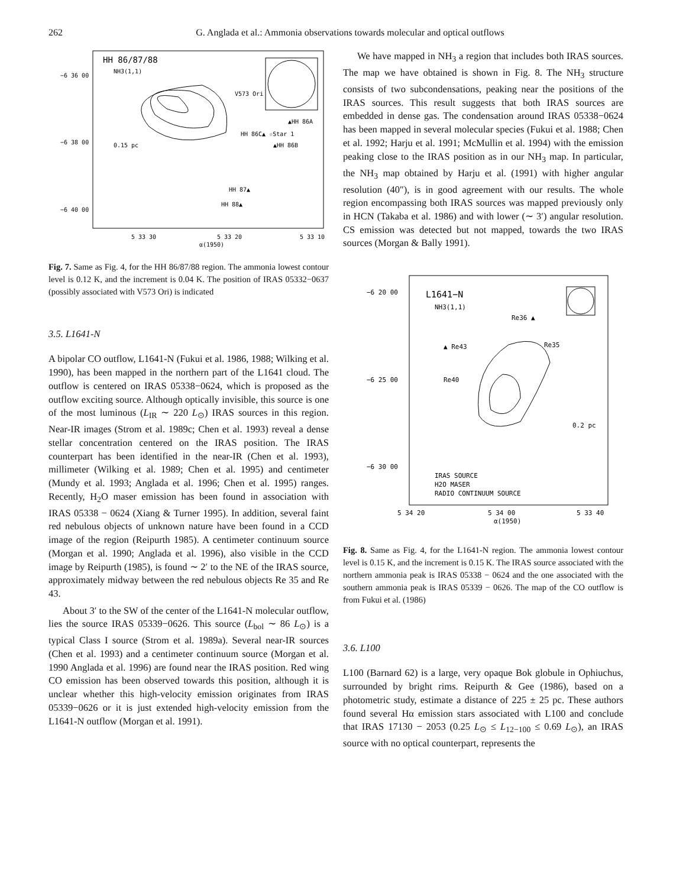262 G. Anglada et al.: Ammonia observations towards molecular and optical outflows
HH 86/87/88
NH3(1,1)
−6 36 00
−6 38 00
−6 40 00
0.15 pc
V573 Ori
HH 86C▲ ☆Star 1
▲HH 86A
▲HH 86B
HH 87▲
HH 88▲
5 33 30
5 33 20
5 33 10
α(1950)
Fig. 7. Same as Fig. 4, for the HH 86/87/88 region. The ammonia lowest contour level is 0.12 K, and the increment is 0.04 K. The position of IRAS 05332−0637 (possibly associated with V573 Ori) is indicated
3.5. L1641-N
A bipolar CO outflow, L1641-N (Fukui et al. 1986, 1988; Wilking et al. 1990), has been mapped in the northern part of the L1641 cloud. The outflow is centered on IRAS 05338−0624, which is proposed as the outflow exciting source. Although optically invisible, this source is one of the most luminous (L<sub>IR</sub> ∼ 220 L<sub>⊙</sub>) IRAS sources in this region. Near-IR images (Strom et al. 1989c; Chen et al. 1993) reveal a dense stellar concentration centered on the IRAS position. The IRAS counterpart has been identified in the near-IR (Chen et al. 1993), millimeter (Wilking et al. 1989; Chen et al. 1995) and centimeter (Mundy et al. 1993; Anglada et al. 1996; Chen et al. 1995) ranges. Recently, H<sub>2</sub>O maser emission has been found in association with IRAS 05338 − 0624 (Xiang & Turner 1995). In addition, several faint red nebulous objects of unknown nature have been found in a CCD image of the region (Reipurth 1985). A centimeter continuum source (Morgan et al. 1990; Anglada et al. 1996), also visible in the CCD image by Reipurth (1985), is found ∼ 2′ to the NE of the IRAS source, approximately midway between the red nebulous objects Re 35 and Re 43.
About 3′ to the SW of the center of the L1641-N molecular outflow, lies the source IRAS 05339−0626. This source (L<sub>bol</sub> ∼ 86 L<sub>⊙</sub>) is a typical Class I source (Strom et al. 1989a). Several near-IR sources (Chen et al. 1993) and a centimeter continuum source (Morgan et al. 1990 Anglada et al. 1996) are found near the IRAS position. Red wing CO emission has been observed towards this position, although it is unclear whether this high-velocity emission originates from IRAS 05339−0626 or it is just extended high-velocity emission from the L1641-N outflow (Morgan et al. 1991).
We have mapped in NH<sub>3</sub> a region that includes both IRAS sources. The map we have obtained is shown in Fig. 8. The NH<sub>3</sub> structure consists of two subcondensations, peaking near the positions of the IRAS sources. This result suggests that both IRAS sources are embedded in dense gas. The condensation around IRAS 05338−0624 has been mapped in several molecular species (Fukui et al. 1988; Chen et al. 1992; Harju et al. 1991; McMullin et al. 1994) with the emission peaking close to the IRAS position as in our NH<sub>3</sub> map. In particular, the NH<sub>3</sub> map obtained by Harju et al. (1991) with higher angular resolution (40″), is in good agreement with our results. The whole region encompassing both IRAS sources was mapped previously only in HCN (Takaba et al. 1986) and with lower (∼ 3′) angular resolution. CS emission was detected but not mapped, towards the two IRAS sources (Morgan & Bally 1991).
L1641−N
NH3(1,1)
−6 20 00
−6 25 00
−6 30 00
Re36 ▲
▲ Re43
Re35
Re40
0.2 pc
IRAS SOURCE
H2O MASER
RADIO CONTINUUM SOURCE
5 34 20
5 34 00
5 33 40
α(1950)
Fig. 8. Same as Fig. 4, for the L1641-N region. The ammonia lowest contour level is 0.15 K, and the increment is 0.15 K. The IRAS source associated with the northern ammonia peak is IRAS 05338 − 0624 and the one associated with the southern ammonia peak is IRAS 05339 − 0626. The map of the CO outflow is from Fukui et al. (1986)
3.6. L100
L100 (Barnard 62) is a large, very opaque Bok globule in Ophiuchus, surrounded by bright rims. Reipurth & Gee (1986), based on a photometric study, estimate a distance of 225 ± 25 pc. These authors found several Hα emission stars associated with L100 and conclude that IRAS 17130 − 2053 (0.25 L<sub>⊙</sub> ≤ L<sub>12−100</sub> ≤ 0.69 L<sub>⊙</sub>), an IRAS source with no optical counterpart, represents the